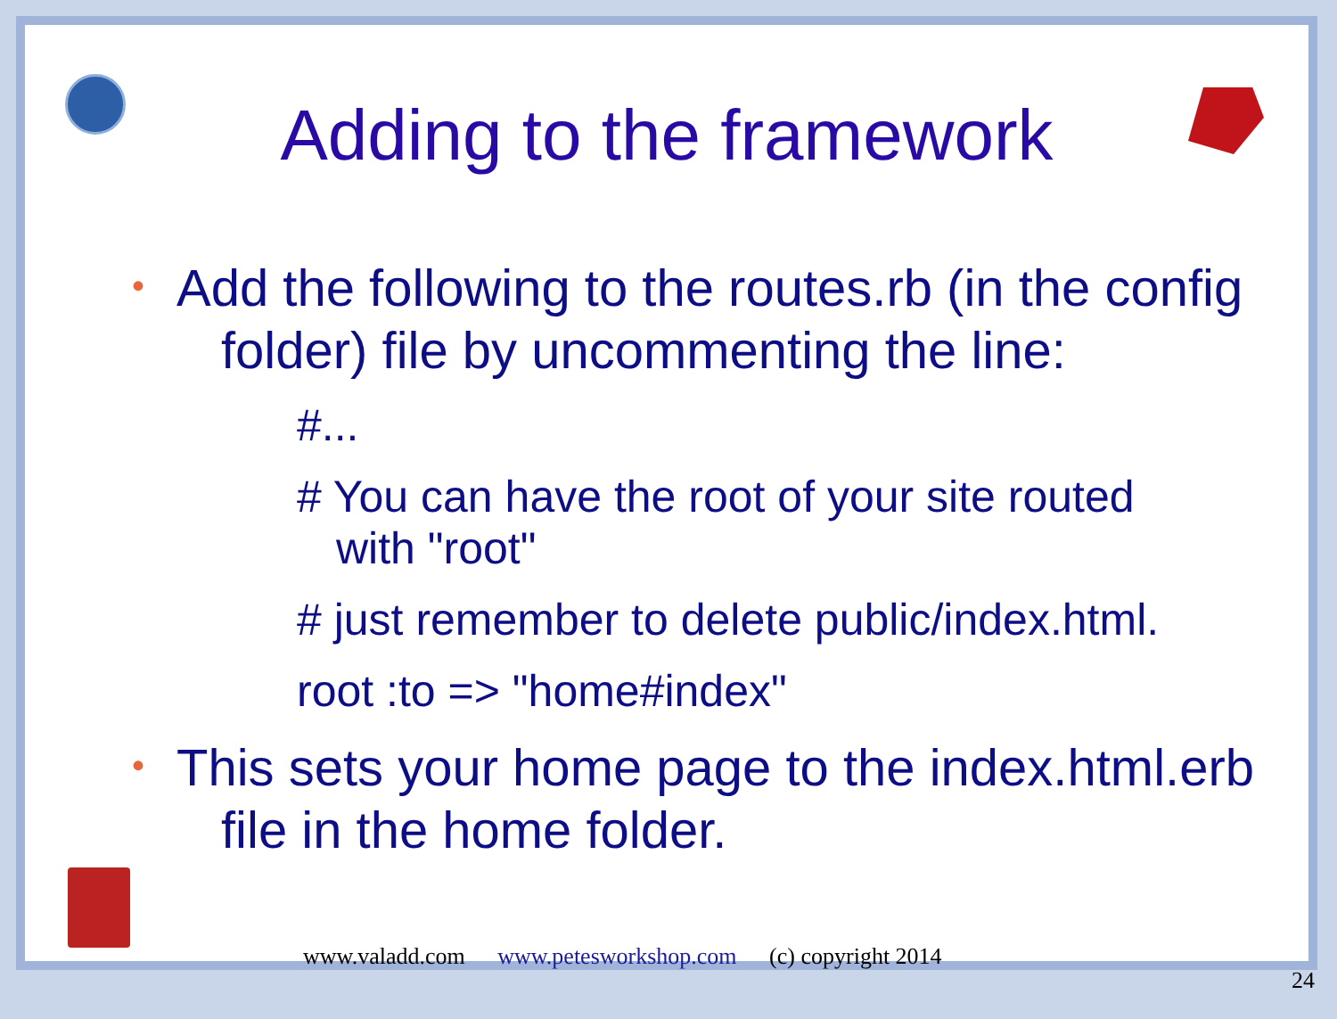Adding to the framework
•
Add the following to the routes.rb (in the config folder) file by uncommenting the line:
#...
# You can have the root of your site routed with "root"
# just remember to delete public/index.html.
root :to => "home#index"
•
This sets your home page to the index.html.erb file in the home folder.
www.valadd.com www.petesworkshop.com (c) copyright 2014
24